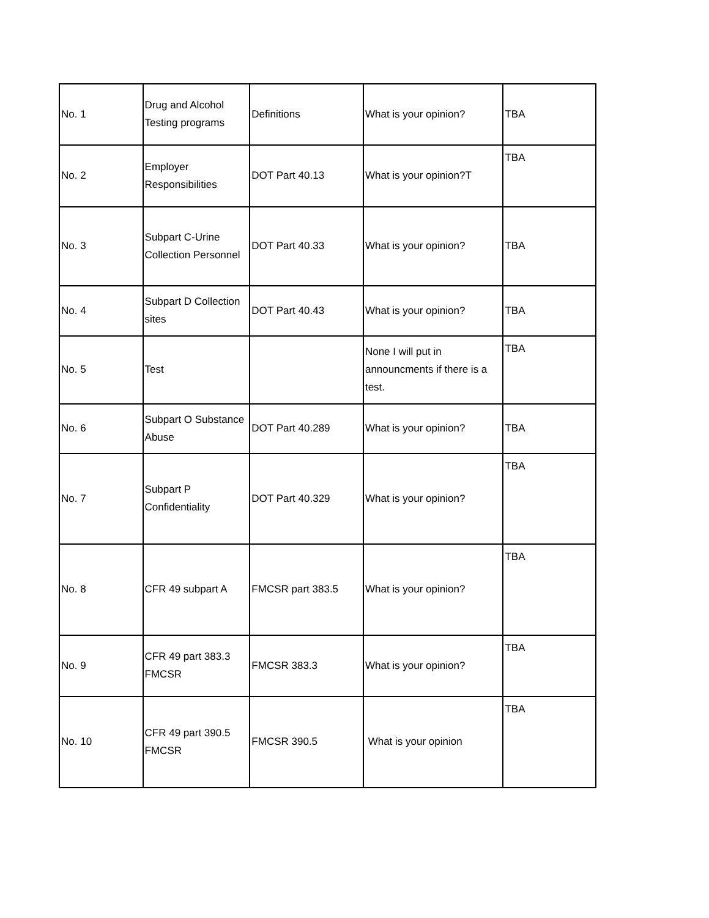| No. 1 | Drug and Alcohol Testing programs | Definitions | What is your opinion? | TBA |
| No. 2 | Employer Responsibilities | DOT Part 40.13 | What is your opinion?T | TBA |
| No. 3 | Subpart C-Urine Collection Personnel | DOT Part 40.33 | What is your opinion? | TBA |
| No. 4 | Subpart D Collection sites | DOT Part 40.43 | What is your opinion? | TBA |
| No. 5 | Test | | None I will put in announcments if there is a test. | TBA |
| No. 6 | Subpart O Substance Abuse | DOT Part 40.289 | What is your opinion? | TBA |
| No. 7 | Subpart P Confidentiality | DOT Part 40.329 | What is your opinion? | TBA |
| No. 8 | CFR 49 subpart A | FMCSR part 383.5 | What is your opinion? | TBA |
| No. 9 | CFR 49 part 383.3 FMCSR | FMCSR 383.3 | What is your opinion? | TBA |
| No. 10 | CFR 49 part 390.5 FMCSR | FMCSR 390.5 | What is your opinion | TBA |